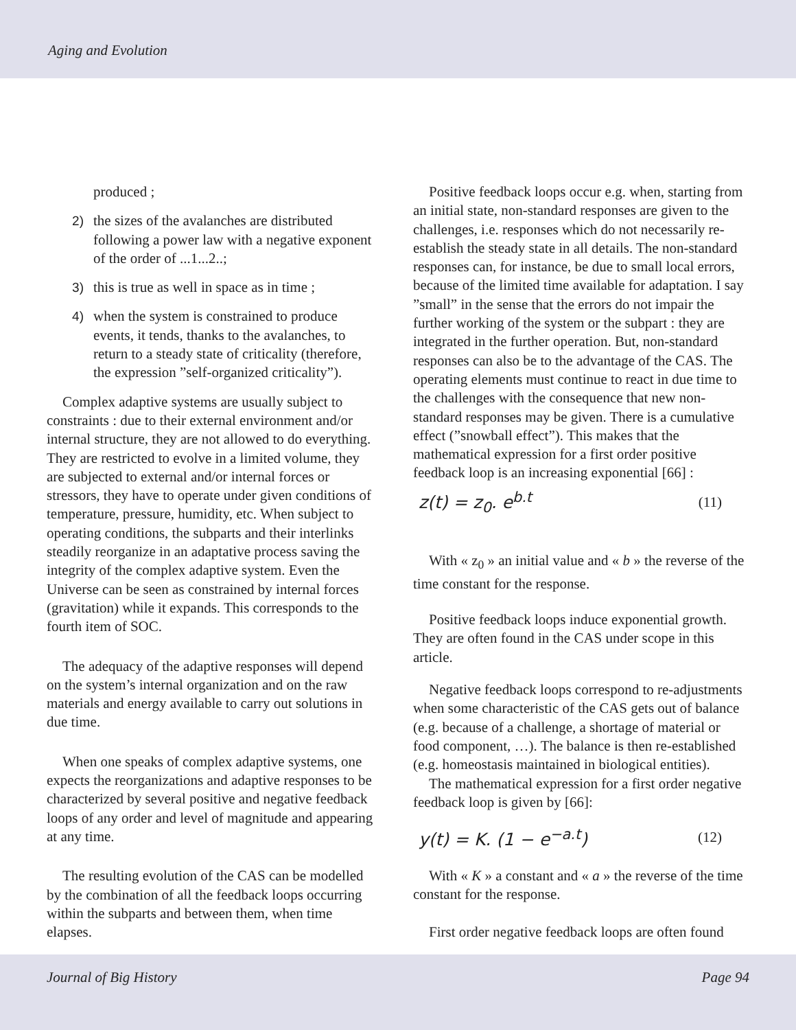Aging and Evolution
produced ;
2) the sizes of the avalanches are distributed following a power law with a negative exponent of the order of ...1...2..;
3) this is true as well in space as in time ;
4) when the system is constrained to produce events, it tends, thanks to the avalanches, to return to a steady state of criticality (therefore, the expression ”self-organized criticality”).
Complex adaptive systems are usually subject to constraints : due to their external environment and/or internal structure, they are not allowed to do everything. They are restricted to evolve in a limited volume, they are subjected to external and/or internal forces or stressors, they have to operate under given conditions of temperature, pressure, humidity, etc. When subject to operating conditions, the subparts and their interlinks steadily reorganize in an adaptative process saving the integrity of the complex adaptive system. Even the Universe can be seen as constrained by internal forces (gravitation) while it expands. This corresponds to the fourth item of SOC.
The adequacy of the adaptive responses will depend on the system’s internal organization and on the raw materials and energy available to carry out solutions in due time.
When one speaks of complex adaptive systems, one expects the reorganizations and adaptive responses to be characterized by several positive and negative feedback loops of any order and level of magnitude and appearing at any time.
The resulting evolution of the CAS can be modelled by the combination of all the feedback loops occurring within the subparts and between them, when time elapses.
Positive feedback loops occur e.g. when, starting from an initial state, non-standard responses are given to the challenges, i.e. responses which do not necessarily re-establish the steady state in all details. The non-standard responses can, for instance, be due to small local errors, because of the limited time available for adaptation. I say ”small” in the sense that the errors do not impair the further working of the system or the subpart : they are integrated in the further operation. But, non-standard responses can also be to the advantage of the CAS. The operating elements must continue to react in due time to the challenges with the consequence that new non-standard responses may be given. There is a cumulative effect (”snowball effect”). This makes that the mathematical expression for a first order positive feedback loop is an increasing exponential [66] :
z(t) = z<sub>0</sub>. e<sup>b.t</sup> (11)
With « z<sub>0</sub> » an initial value and « b » the reverse of the time constant for the response.
Positive feedback loops induce exponential growth. They are often found in the CAS under scope in this article.
Negative feedback loops correspond to re-adjustments when some characteristic of the CAS gets out of balance (e.g. because of a challenge, a shortage of material or food component, …). The balance is then re-established (e.g. homeostasis maintained in biological entities).
The mathematical expression for a first order negative feedback loop is given by [66]:
y(t) = K. (1 − e<sup>−a.t</sup>) (12)
With « K » a constant and « a » the reverse of the time constant for the response.
First order negative feedback loops are often found
Journal of Big History Page 94